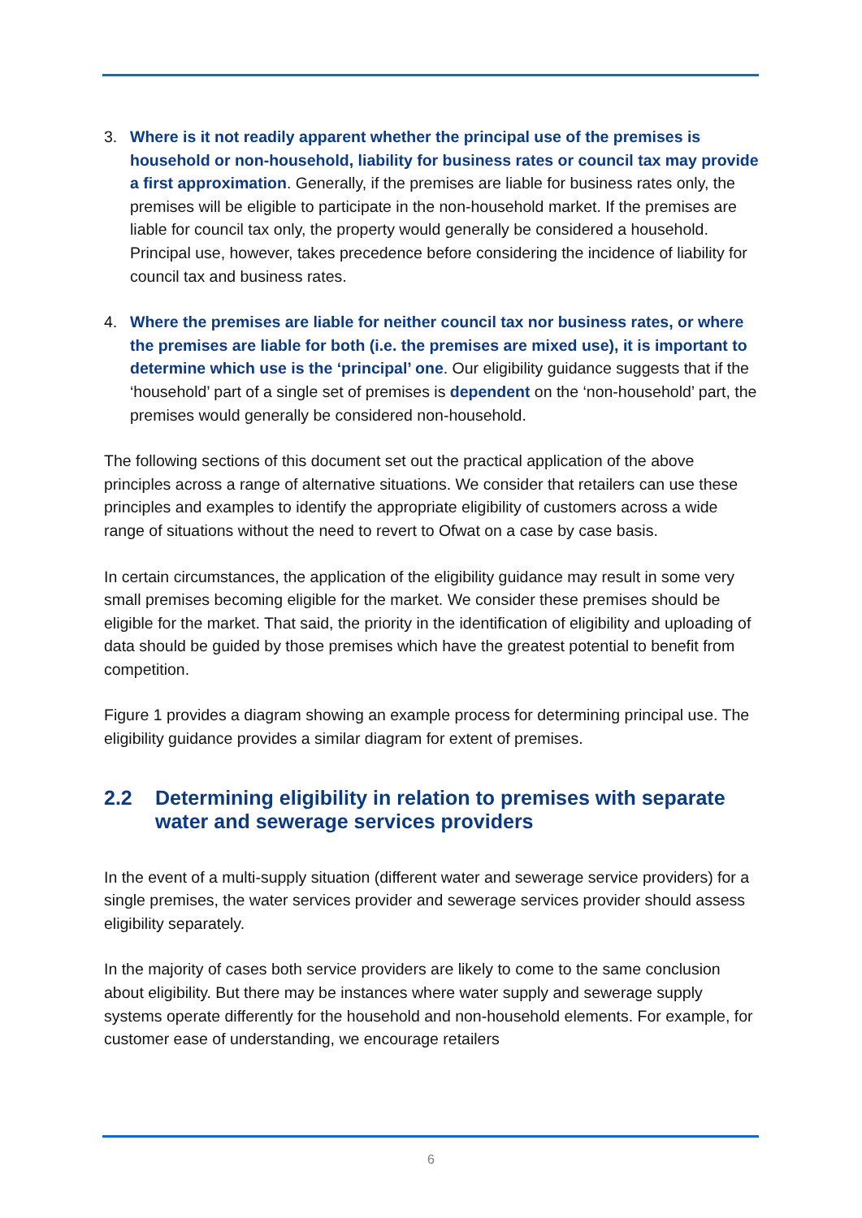3. Where is it not readily apparent whether the principal use of the premises is household or non-household, liability for business rates or council tax may provide a first approximation. Generally, if the premises are liable for business rates only, the premises will be eligible to participate in the non-household market. If the premises are liable for council tax only, the property would generally be considered a household. Principal use, however, takes precedence before considering the incidence of liability for council tax and business rates.
4. Where the premises are liable for neither council tax nor business rates, or where the premises are liable for both (i.e. the premises are mixed use), it is important to determine which use is the ‘principal’ one. Our eligibility guidance suggests that if the ‘household’ part of a single set of premises is dependent on the ‘non-household’ part, the premises would generally be considered non-household.
The following sections of this document set out the practical application of the above principles across a range of alternative situations. We consider that retailers can use these principles and examples to identify the appropriate eligibility of customers across a wide range of situations without the need to revert to Ofwat on a case by case basis.
In certain circumstances, the application of the eligibility guidance may result in some very small premises becoming eligible for the market. We consider these premises should be eligible for the market. That said, the priority in the identification of eligibility and uploading of data should be guided by those premises which have the greatest potential to benefit from competition.
Figure 1 provides a diagram showing an example process for determining principal use. The eligibility guidance provides a similar diagram for extent of premises.
2.2 Determining eligibility in relation to premises with separate water and sewerage services providers
In the event of a multi-supply situation (different water and sewerage service providers) for a single premises, the water services provider and sewerage services provider should assess eligibility separately.
In the majority of cases both service providers are likely to come to the same conclusion about eligibility. But there may be instances where water supply and sewerage supply systems operate differently for the household and non-household elements. For example, for customer ease of understanding, we encourage retailers
6